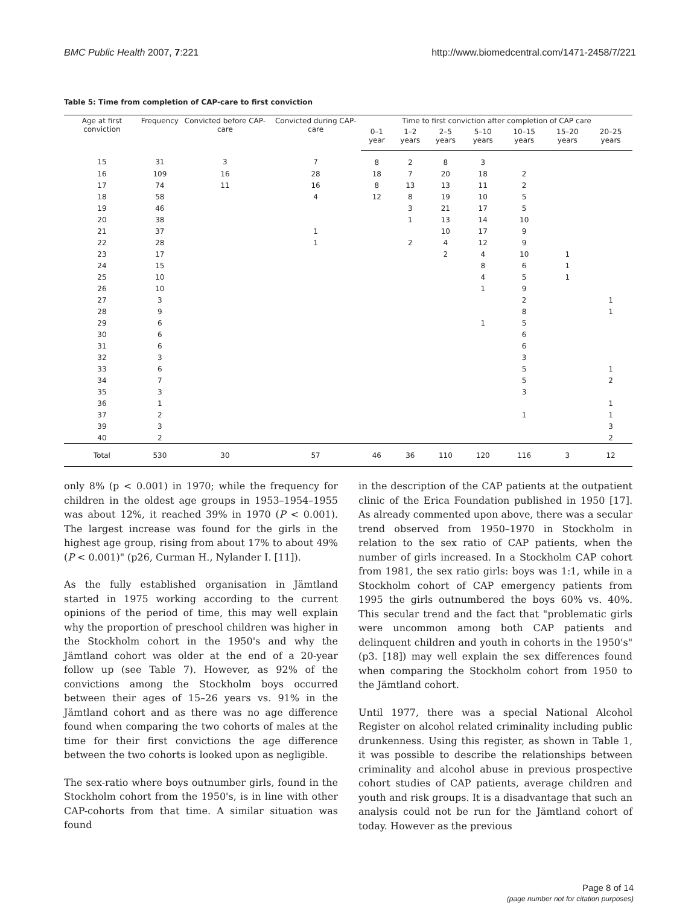BMC Public Health 2007, 7:221 http://www.biomedcentral.com/1471-2458/7/221
Table 5: Time from completion of CAP-care to first conviction
| Age at first conviction | Frequency | Convicted before CAP-care | Convicted during CAP-care | Time to first conviction after completion of CAP care | | | | | | |
| --- | --- | --- | --- | --- | --- | --- | --- | --- | --- | --- |
| | | | | 0–1 year | 1–2 years | 2–5 years | 5–10 years | 10–15 years | 15–20 years | 20–25 years |
| 15 | 31 | 3 | 7 | 8 | 2 | 8 | 3 | | | |
| 16 | 109 | 16 | 28 | 18 | 7 | 20 | 18 | 2 | | |
| 17 | 74 | 11 | 16 | 8 | 13 | 13 | 11 | 2 | | |
| 18 | 58 | | 4 | 12 | 8 | 19 | 10 | 5 | | |
| 19 | 46 | | | | 3 | 21 | 17 | 5 | | |
| 20 | 38 | | | | 1 | 13 | 14 | 10 | | |
| 21 | 37 | | 1 | | | 10 | 17 | 9 | | |
| 22 | 28 | | 1 | | 2 | 4 | 12 | 9 | | |
| 23 | 17 | | | | | 2 | 4 | 10 | 1 | |
| 24 | 15 | | | | | | 8 | 6 | 1 | |
| 25 | 10 | | | | | | 4 | 5 | 1 | |
| 26 | 10 | | | | | | 1 | 9 | | |
| 27 | 3 | | | | | | | 2 | | 1 |
| 28 | 9 | | | | | | | 8 | | 1 |
| 29 | 6 | | | | | | 1 | 5 | | |
| 30 | 6 | | | | | | | 6 | | |
| 31 | 6 | | | | | | | 6 | | |
| 32 | 3 | | | | | | | 3 | | |
| 33 | 6 | | | | | | | 5 | | 1 |
| 34 | 7 | | | | | | | 5 | | 2 |
| 35 | 3 | | | | | | | 3 | | |
| 36 | 1 | | | | | | | | | 1 |
| 37 | 2 | | | | | | | 1 | | 1 |
| 39 | 3 | | | | | | | | | 3 |
| 40 | 2 | | | | | | | | | 2 |
| Total | 530 | 30 | 57 | 46 | 36 | 110 | 120 | 116 | 3 | 12 |
only 8% (p < 0.001) in 1970; while the frequency for children in the oldest age groups in 1953–1954–1955 was about 12%, it reached 39% in 1970 (P < 0.001). The largest increase was found for the girls in the highest age group, rising from about 17% to about 49% (P < 0.001)" (p26, Curman H., Nylander I. [11]).
As the fully established organisation in Jämtland started in 1975 working according to the current opinions of the period of time, this may well explain why the proportion of preschool children was higher in the Stockholm cohort in the 1950's and why the Jämtland cohort was older at the end of a 20-year follow up (see Table 7). However, as 92% of the convictions among the Stockholm boys occurred between their ages of 15–26 years vs. 91% in the Jämtland cohort and as there was no age difference found when comparing the two cohorts of males at the time for their first convictions the age difference between the two cohorts is looked upon as negligible.
The sex-ratio where boys outnumber girls, found in the Stockholm cohort from the 1950's, is in line with other CAP-cohorts from that time. A similar situation was found
in the description of the CAP patients at the outpatient clinic of the Erica Foundation published in 1950 [17]. As already commented upon above, there was a secular trend observed from 1950–1970 in Stockholm in relation to the sex ratio of CAP patients, when the number of girls increased. In a Stockholm CAP cohort from 1981, the sex ratio girls: boys was 1:1, while in a Stockholm cohort of CAP emergency patients from 1995 the girls outnumbered the boys 60% vs. 40%. This secular trend and the fact that "problematic girls were uncommon among both CAP patients and delinquent children and youth in cohorts in the 1950's" (p3. [18]) may well explain the sex differences found when comparing the Stockholm cohort from 1950 to the Jämtland cohort.
Until 1977, there was a special National Alcohol Register on alcohol related criminality including public drunkenness. Using this register, as shown in Table 1, it was possible to describe the relationships between criminality and alcohol abuse in previous prospective cohort studies of CAP patients, average children and youth and risk groups. It is a disadvantage that such an analysis could not be run for the Jämtland cohort of today. However as the previous
Page 8 of 14
(page number not for citation purposes)